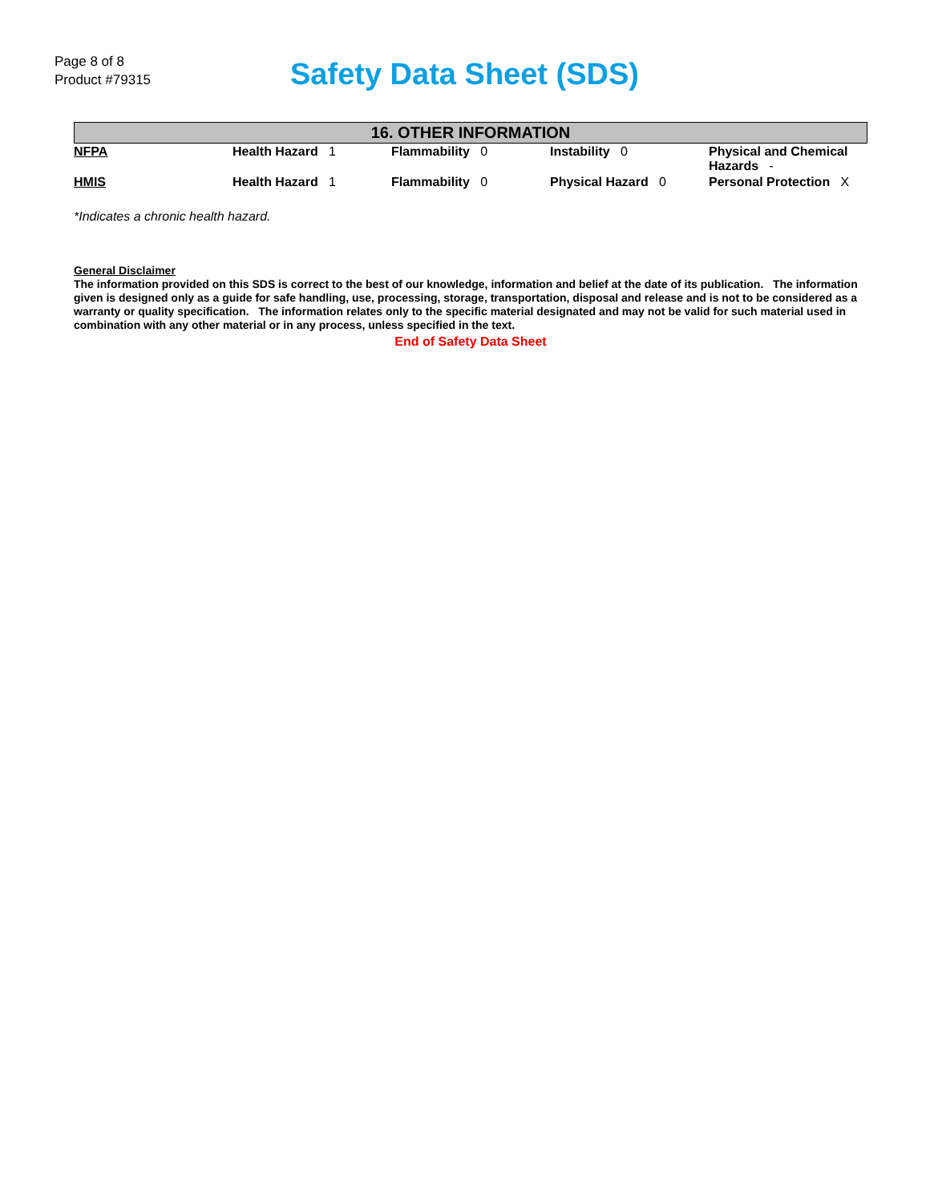Page 8 of 8
Product #79315
Safety Data Sheet (SDS)
16. OTHER INFORMATION
| NFPA | Health Hazard 1 | Flammability 0 | Instability 0 | Physical and Chemical Hazards - |
| HMIS | Health Hazard 1 | Flammability 0 | Physical Hazard 0 | Personal Protection X |
*Indicates a chronic health hazard.
General Disclaimer
The information provided on this SDS is correct to the best of our knowledge, information and belief at the date of its publication. The information given is designed only as a guide for safe handling, use, processing, storage, transportation, disposal and release and is not to be considered as a warranty or quality specification. The information relates only to the specific material designated and may not be valid for such material used in combination with any other material or in any process, unless specified in the text.
End of Safety Data Sheet